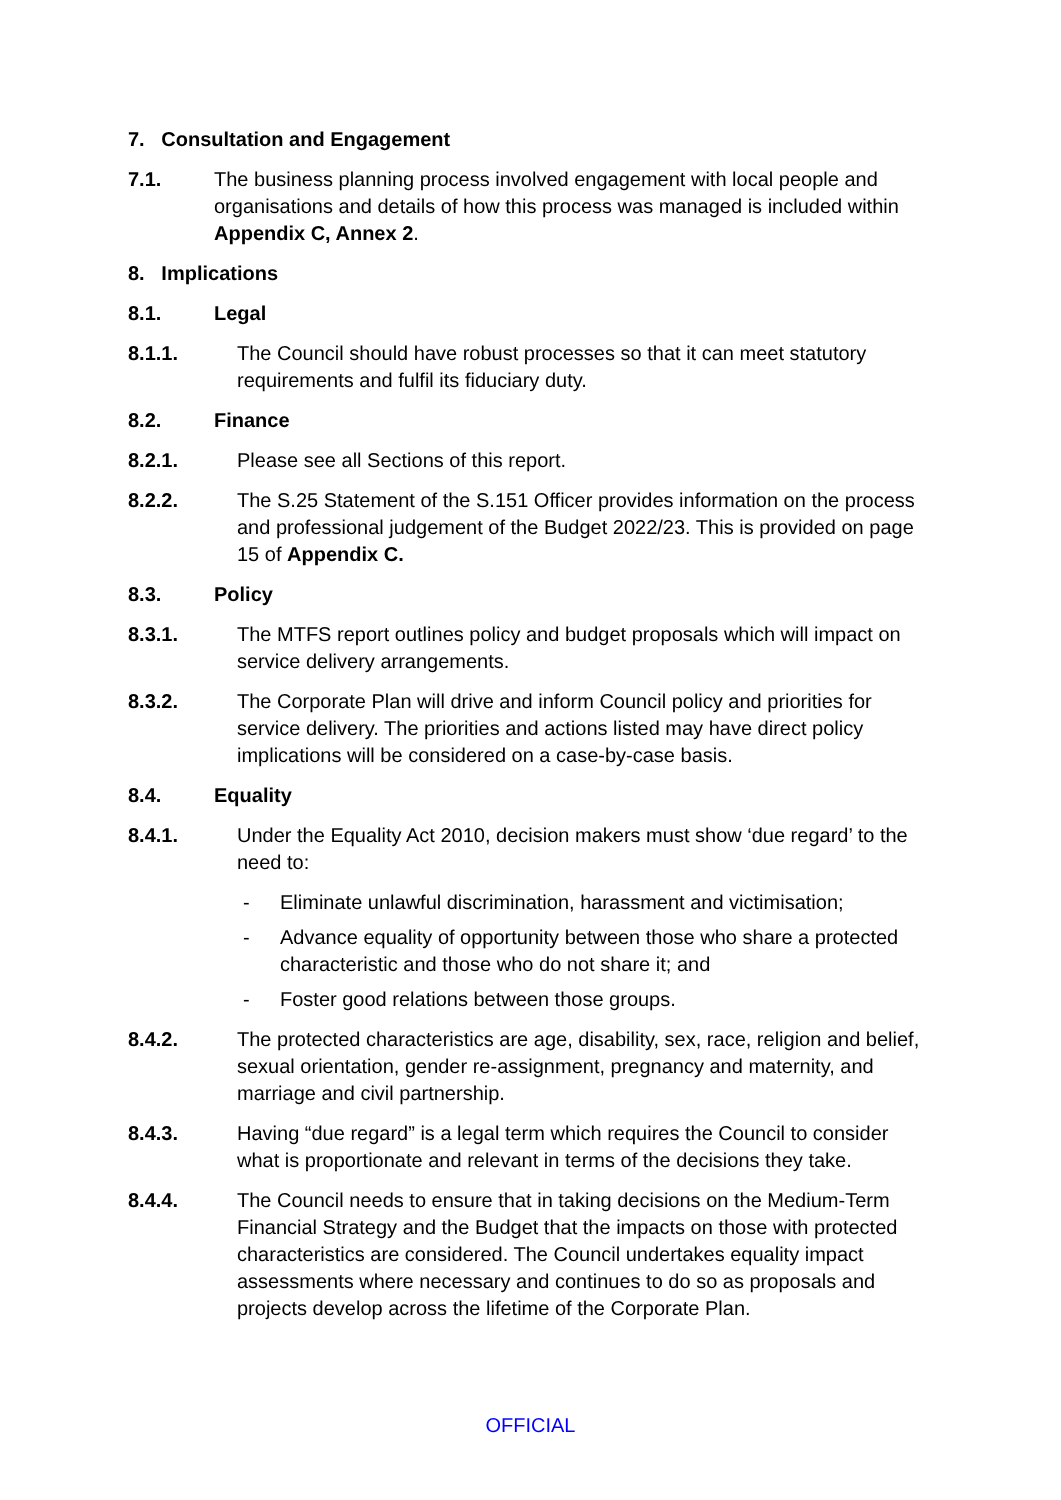7. Consultation and Engagement
7.1. The business planning process involved engagement with local people and organisations and details of how this process was managed is included within Appendix C, Annex 2.
8. Implications
8.1. Legal
8.1.1. The Council should have robust processes so that it can meet statutory requirements and fulfil its fiduciary duty.
8.2. Finance
8.2.1. Please see all Sections of this report.
8.2.2. The S.25 Statement of the S.151 Officer provides information on the process and professional judgement of the Budget 2022/23. This is provided on page 15 of Appendix C.
8.3. Policy
8.3.1. The MTFS report outlines policy and budget proposals which will impact on service delivery arrangements.
8.3.2. The Corporate Plan will drive and inform Council policy and priorities for service delivery. The priorities and actions listed may have direct policy implications will be considered on a case-by-case basis.
8.4. Equality
8.4.1. Under the Equality Act 2010, decision makers must show ‘due regard’ to the need to:
- Eliminate unlawful discrimination, harassment and victimisation;
- Advance equality of opportunity between those who share a protected characteristic and those who do not share it; and
- Foster good relations between those groups.
8.4.2. The protected characteristics are age, disability, sex, race, religion and belief, sexual orientation, gender re-assignment, pregnancy and maternity, and marriage and civil partnership.
8.4.3. Having “due regard” is a legal term which requires the Council to consider what is proportionate and relevant in terms of the decisions they take.
8.4.4. The Council needs to ensure that in taking decisions on the Medium-Term Financial Strategy and the Budget that the impacts on those with protected characteristics are considered. The Council undertakes equality impact assessments where necessary and continues to do so as proposals and projects develop across the lifetime of the Corporate Plan.
OFFICIAL